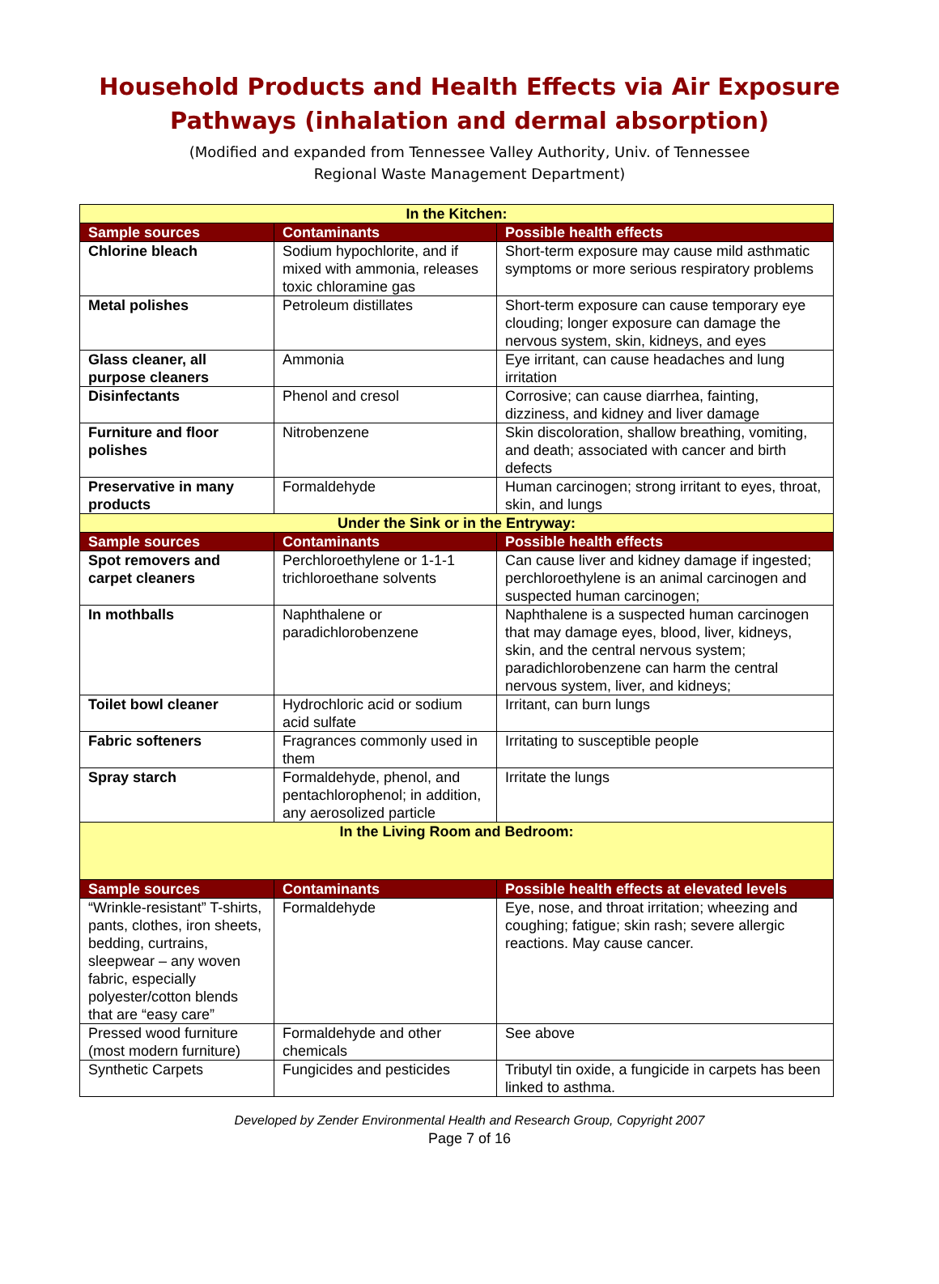Household Products and Health Effects via Air Exposure
Pathways (inhalation and dermal absorption)
(Modified and expanded from Tennessee Valley Authority, Univ. of Tennessee
Regional Waste Management Department)
| In the Kitchen: | | |
| Sample sources | Contaminants | Possible health effects |
| Chlorine bleach | Sodium hypochlorite, and if mixed with ammonia, releases toxic chloramine gas | Short-term exposure may cause mild asthmatic symptoms or more serious respiratory problems |
| Metal polishes | Petroleum distillates | Short-term exposure can cause temporary eye clouding; longer exposure can damage the nervous system, skin, kidneys, and eyes |
| Glass cleaner, all purpose cleaners | Ammonia | Eye irritant, can cause headaches and lung irritation |
| Disinfectants | Phenol and cresol | Corrosive; can cause diarrhea, fainting, dizziness, and kidney and liver damage |
| Furniture and floor polishes | Nitrobenzene | Skin discoloration, shallow breathing, vomiting, and death; associated with cancer and birth defects |
| Preservative in many products | Formaldehyde | Human carcinogen; strong irritant to eyes, throat, skin, and lungs |
| Under the Sink or in the Entryway: | | |
| Sample sources | Contaminants | Possible health effects |
| Spot removers and carpet cleaners | Perchloroethylene or 1-1-1 trichloroethane solvents | Can cause liver and kidney damage if ingested; perchloroethylene is an animal carcinogen and suspected human carcinogen; |
| In mothballs | Naphthalene or paradichlorobenzene | Naphthalene is a suspected human carcinogen that may damage eyes, blood, liver, kidneys, skin, and the central nervous system; paradichlorobenzene can harm the central nervous system, liver, and kidneys; |
| Toilet bowl cleaner | Hydrochloric acid or sodium acid sulfate | Irritant, can burn lungs |
| Fabric softeners | Fragrances commonly used in them | Irritating to susceptible people |
| Spray starch | Formaldehyde, phenol, and pentachlorophenol; in addition, any aerosolized particle | Irritate the lungs |
| In the Living Room and Bedroom: | | |
| Sample sources | Contaminants | Possible health effects at elevated levels |
| “Wrinkle-resistant” T-shirts, pants, clothes, iron sheets, bedding, curtrains, sleepwear – any woven fabric, especially polyester/cotton blends that are “easy care” | Formaldehyde | Eye, nose, and throat irritation; wheezing and coughing; fatigue; skin rash; severe allergic reactions. May cause cancer. |
| Pressed wood furniture (most modern furniture) | Formaldehyde and other chemicals | See above |
| Synthetic Carpets | Fungicides and pesticides | Tributyl tin oxide, a fungicide in carpets has been linked to asthma. |
Developed by Zender Environmental Health and Research Group, Copyright 2007
Page 7 of 16